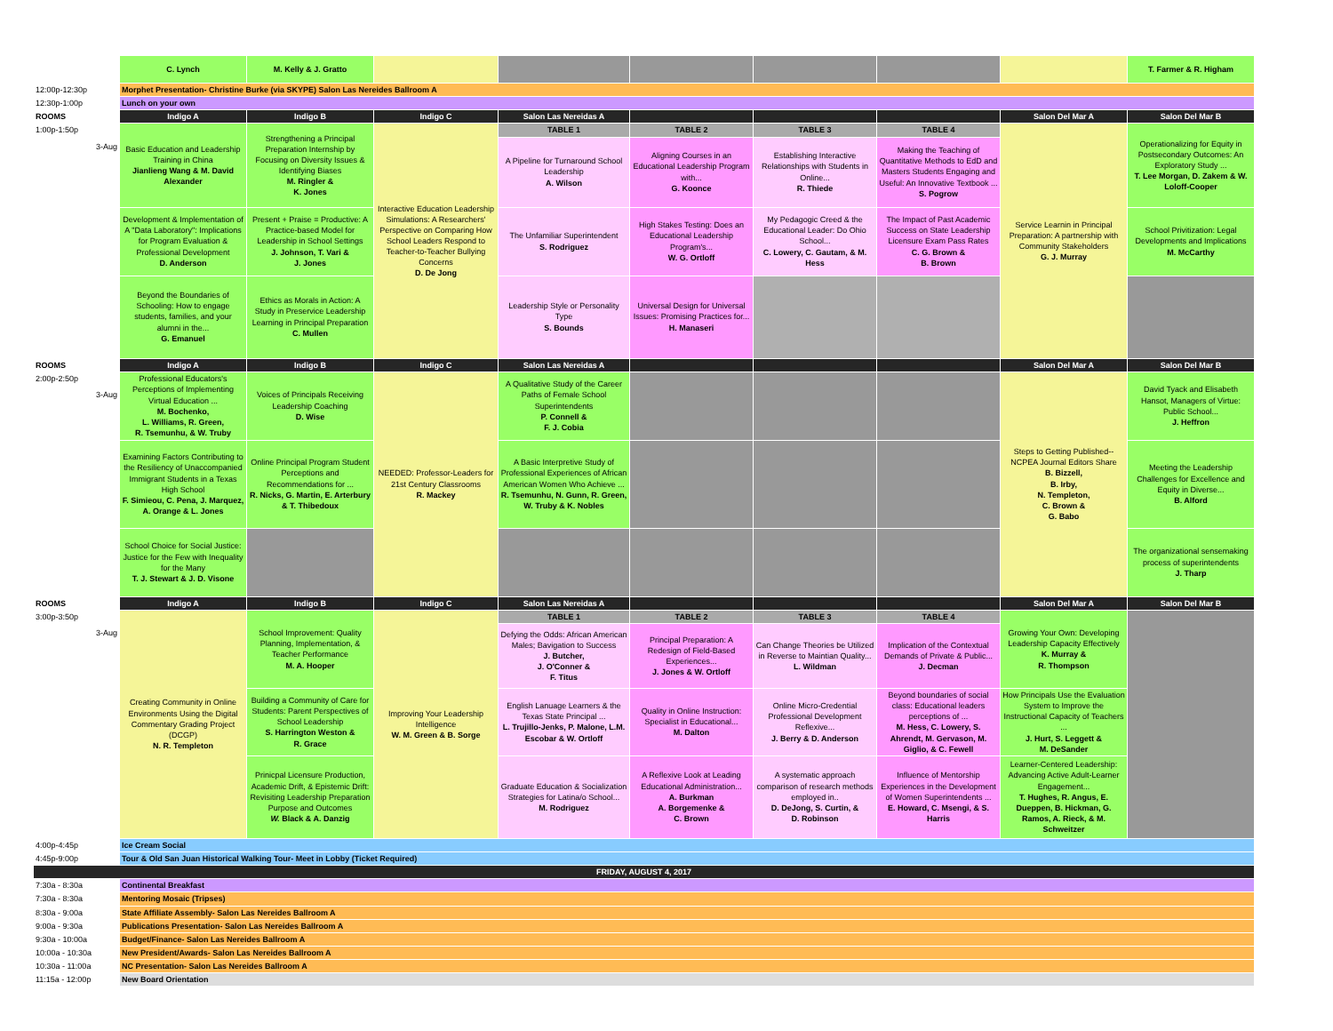| | C. Lynch | M. Kelly & J. Gratto | | | | | | | T. Farmer & R. Higham |
| 12:00p-12:30p | Morphet Presentation- Christine Burke (via SKYPE) Salon Las Nereides Ballroom A | | | | | | | | |
| 12:30p-1:00p | Lunch on your own | | | | | | | | |
| ROOMS | Indigo A | Indigo B | Indigo C | Salon Las Nereidas A | | | | Salon Del Mar A | Salon Del Mar B |
| 1:00p-1:50p 3-Aug | Basic Education and Leadership Training in China Jianlieng Wang & M. David Alexander | Strengthening a Principal Preparation Internship by Focusing on Diversity Issues & Identifying Biases M. Ringler & K. Jones | Interactive Education Leadership Simulations: A Researchers' Perspective on Comparing How School Leaders Respond to Teacher-to-Teacher Bullying Concerns D. De Jong | TABLE 1 | TABLE 2 | TABLE 3 | TABLE 4 | Service Learnin in Principal Preparation: A partnership with Community Stakeholders G. J. Murray | Operationalizing for Equity in Postsecondary Outcomes: An Exploratory Study ... T. Lee Morgan, D. Zakem & W. Loloff-Cooper |
| | | | | A Pipeline for Turnaround School Leadership A. Wilson | Aligning Courses in an Educational Leadership Program with... G. Koonce | Establishing Interactive Relationships with Students in Online... R. Thiede | Making the Teaching of Quantitative Methods to EdD and Masters Students Engaging and Useful: An Innovative Textbook ... S. Pogrow | | |
| | Development & Implementation of A "Data Laboratory": Implications for Program Evaluation & Professional Development D. Anderson | Present + Praise = Productive: A Practice-based Model for Leadership in School Settings J. Johnson, T. Vari & J. Jones | | The Unfamiliar Superintendent S. Rodriguez | High Stakes Testing: Does an Educational Leadership Program's... W. G. Ortloff | My Pedagogic Creed & the Educational Leader: Do Ohio School... C. Lowery, C. Gautam, & M. Hess | The Impact of Past Academic Success on State Leadership Licensure Exam Pass Rates C. G. Brown & B. Brown | | School Privitization: Legal Developments and Implications M. McCarthy |
| | Beyond the Boundaries of Schooling: How to engage students, families, and your alumni in the... G. Emanuel | Ethics as Morals in Action: A Study in Preservice Leadership Learning in Principal Preparation C. Mullen | | Leadership Style or Personality Type S. Bounds | Universal Design for Universal Issues: Promising Practices for... H. Manaseri | | | | |
| ROOMS | Indigo A | Indigo B | Indigo C | Salon Las Nereidas A | | | | Salon Del Mar A | Salon Del Mar B |
| 2:00p-2:50p 3-Aug | Professional Educators's Perceptions of Implementing Virtual Education ... M. Bochenko, L. Williams, R. Green, R. Tsemunhu, & W. Truby | Voices of Principals Receiving Leadership Coaching D. Wise | NEEDED: Professor-Leaders for 21st Century Classrooms R. Mackey | A Qualitative Study of the Career Paths of Female School Superintendents P. Connell & F. J. Cobia | | | | Steps to Getting Published--NCPEA Journal Editors Share B. Bizzell, B. Irby, N. Templeton, C. Brown & G. Babo | David Tyack and Elisabeth Hansot, Managers of Virtue: Public School... J. Heffron |
| | Examining Factors Contributing to the Resiliency of Unaccompanied Immigrant Students in a Texas High School F. Simieou, C. Pena, J. Marquez, A. Orange & L. Jones | Online Principal Program Student Perceptions and Recommendations for ... R. Nicks, G. Martin, E. Arterbury & T. Thibedoux | | A Basic Interpretive Study of Professional Experiences of African American Women Who Achieve ... R. Tsemunhu, N. Gunn, R. Green, W. Truby & K. Nobles | | | | | Meeting the Leadership Challenges for Excellence and Equity in Diverse... B. Alford |
| | School Choice for Social Justice: Justice for the Few with Inequality for the Many T. J. Stewart & J. D. Visone | | | | | | | | The organizational sensemaking process of superintendents J. Tharp |
| ROOMS | Indigo A | Indigo B | Indigo C | Salon Las Nereidas A | | | | Salon Del Mar A | Salon Del Mar B |
| 3:00p-3:50p 3-Aug | Creating Community in Online Environments Using the Digital Commentary Grading Project (DCGP) N. R. Templeton | School Improvement: Quality Planning, Implementation, & Teacher Performance M. A. Hooper | Improving Your Leadership Intelligence W. M. Green & B. Sorge | TABLE 1 | TABLE 2 | TABLE 3 | TABLE 4 | Growing Your Own: Developing Leadership Capacity Effectively K. Murray & R. Thompson | |
| | | | | Defying the Odds: African American Males; Bavigation to Success J. Butcher, J. O'Conner & F. Titus | Principal Preparation: A Redesign of Field-Based Experiences... J. Jones & W. Ortloff | Can Change Theories be Utilized in Reverse to Maintian Quality... L. Wildman | Implication of the Contextual Demands of Private & Public... J. Decman | | |
| | | Building a Community of Care for Students: Parent Perspectives of School Leadership S. Harrington Weston & R. Grace | | English Lanuage Learners & the Texas State Principal ... L. Trujillo-Jenks, P. Malone, L.M. Escobar & W. Ortloff | Quality in Online Instruction: Specialist in Educational... M. Dalton | Online Micro-Credential Professional Development Reflexive... J. Berry & D. Anderson | Beyond boundaries of social class: Educational leaders perceptions of ... M. Hess, C. Lowery, S. Ahrendt, M. Gervason, M. Giglio, & C. Fewell | How Principals Use the Evaluation System to Improve the Instructional Capacity of Teachers ... J. Hurt, S. Leggett & M. DeSander | |
| | | Prinicpal Licensure Production, Academic Drift, & Epistemic Drift: Revisiting Leadership Preparation Purpose and Outcomes W. Black & A. Danzig | | Graduate Education & Socialization Strategies for Latina/o School... M. Rodriguez | A Reflexive Look at Leading Educational Administration... A. Burkman A. Borgemenke & C. Brown | A systematic approach comparison of research methods employed in.. D. DeJong, S. Curtin, & D. Robinson | Influence of Mentorship Experiences in the Development of Women Superintendents ... E. Howard, C. Msengi, & S. Harris | Learner-Centered Leadership: Advancing Active Adult-Learner Engagement... T. Hughes, R. Angus, E. Dueppen, B. Hickman, G. Ramos, A. Rieck, & M. Schweitzer | |
| 4:00p-4:45p | Ice Cream Social | | | | | | | | |
| 4:45p-9:00p | Tour & Old San Juan Historical Walking Tour- Meet in Lobby (Ticket Required) | | | | | | | | |
| FRIDAY, AUGUST 4, 2017 | | | | | | | | | |
| 7:30a - 8:30a | Continental Breakfast | | | | | | | | |
| 7:30a - 8:30a | Mentoring Mosaic (Tripses) | | | | | | | | |
| 8:30a - 9:00a | State Affiliate Assembly- Salon Las Nereides Ballroom A | | | | | | | | |
| 9:00a - 9:30a | Publications Presentation- Salon Las Nereides Ballroom A | | | | | | | | |
| 9:30a - 10:00a | Budget/Finance- Salon Las Nereides Ballroom A | | | | | | | | |
| 10:00a - 10:30a | New President/Awards- Salon Las Nereides Ballroom A | | | | | | | | |
| 10:30a - 11:00a | NC Presentation- Salon Las Nereides Ballroom A | | | | | | | | |
| 11:15a - 12:00p | New Board Orientation | | | | | | | | |